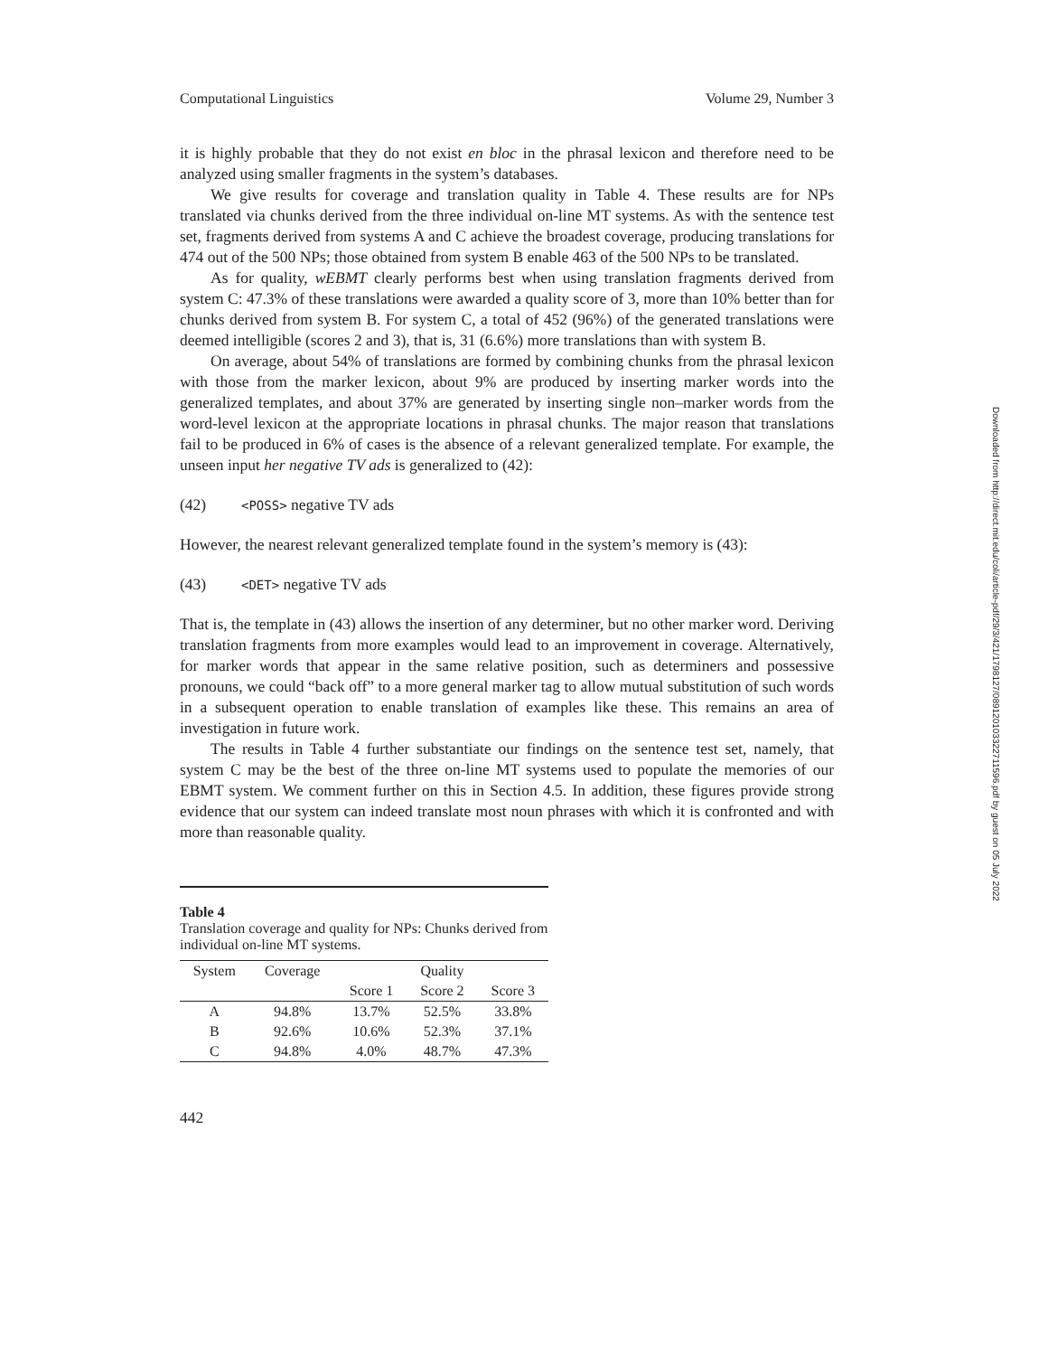Computational Linguistics Volume 29, Number 3
it is highly probable that they do not exist en bloc in the phrasal lexicon and therefore need to be analyzed using smaller fragments in the system’s databases.
We give results for coverage and translation quality in Table 4. These results are for NPs translated via chunks derived from the three individual on-line MT systems. As with the sentence test set, fragments derived from systems A and C achieve the broadest coverage, producing translations for 474 out of the 500 NPs; those obtained from system B enable 463 of the 500 NPs to be translated.
As for quality, wEBMT clearly performs best when using translation fragments derived from system C: 47.3% of these translations were awarded a quality score of 3, more than 10% better than for chunks derived from system B. For system C, a total of 452 (96%) of the generated translations were deemed intelligible (scores 2 and 3), that is, 31 (6.6%) more translations than with system B.
On average, about 54% of translations are formed by combining chunks from the phrasal lexicon with those from the marker lexicon, about 9% are produced by inserting marker words into the generalized templates, and about 37% are generated by inserting single non–marker words from the word-level lexicon at the appropriate locations in phrasal chunks. The major reason that translations fail to be produced in 6% of cases is the absence of a relevant generalized template. For example, the unseen input her negative TV ads is generalized to (42):
(42) <POSS> negative TV ads
However, the nearest relevant generalized template found in the system’s memory is (43):
(43) <DET> negative TV ads
That is, the template in (43) allows the insertion of any determiner, but no other marker word. Deriving translation fragments from more examples would lead to an improvement in coverage. Alternatively, for marker words that appear in the same relative position, such as determiners and possessive pronouns, we could “back off” to a more general marker tag to allow mutual substitution of such words in a subsequent operation to enable translation of examples like these. This remains an area of investigation in future work.
The results in Table 4 further substantiate our findings on the sentence test set, namely, that system C may be the best of the three on-line MT systems used to populate the memories of our EBMT system. We comment further on this in Section 4.5. In addition, these figures provide strong evidence that our system can indeed translate most noun phrases with which it is confronted and with more than reasonable quality.
Table 4
Translation coverage and quality for NPs: Chunks derived from individual on-line MT systems.
| System | Coverage | Quality | | |
| --- | --- | --- | --- | --- |
| | | Score 1 | Score 2 | Score 3 |
| A | 94.8% | 13.7% | 52.5% | 33.8% |
| B | 92.6% | 10.6% | 52.3% | 37.1% |
| C | 94.8% | 4.0% | 48.7% | 47.3% |
442
Downloaded from http://direct.mit.edu/coli/article-pdf/29/3/421/1798127/089120103322711596.pdf by guest on 05 July 2022